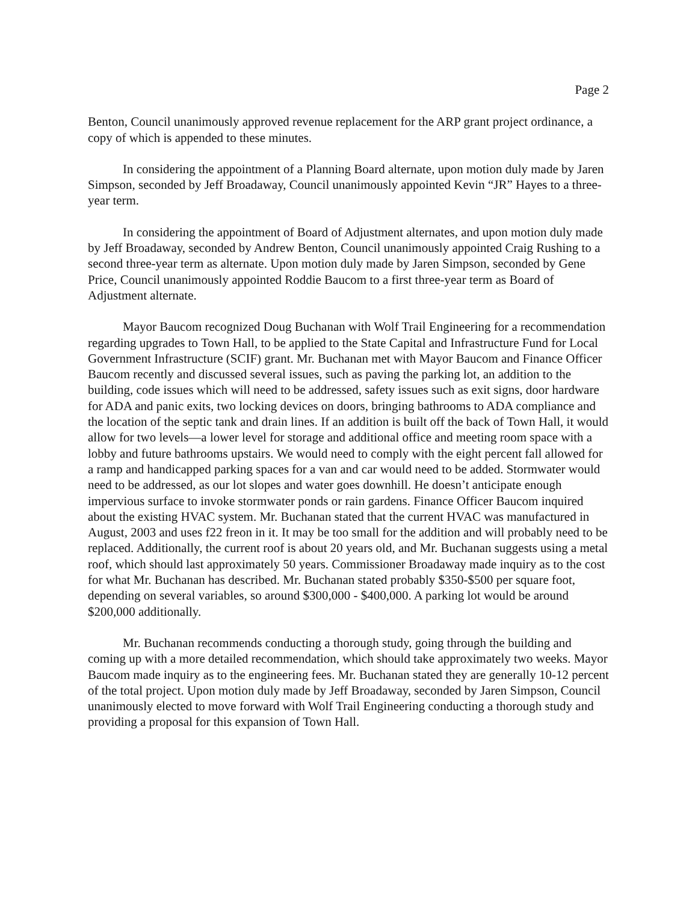Page 2
Benton, Council unanimously approved revenue replacement for the ARP grant project ordinance, a copy of which is appended to these minutes.
In considering the appointment of a Planning Board alternate, upon motion duly made by Jaren Simpson, seconded by Jeff Broadaway, Council unanimously appointed Kevin “JR” Hayes to a three-year term.
In considering the appointment of Board of Adjustment alternates, and upon motion duly made by Jeff Broadaway, seconded by Andrew Benton, Council unanimously appointed Craig Rushing to a second three-year term as alternate. Upon motion duly made by Jaren Simpson, seconded by Gene Price, Council unanimously appointed Roddie Baucom to a first three-year term as Board of Adjustment alternate.
Mayor Baucom recognized Doug Buchanan with Wolf Trail Engineering for a recommendation regarding upgrades to Town Hall, to be applied to the State Capital and Infrastructure Fund for Local Government Infrastructure (SCIF) grant. Mr. Buchanan met with Mayor Baucom and Finance Officer Baucom recently and discussed several issues, such as paving the parking lot, an addition to the building, code issues which will need to be addressed, safety issues such as exit signs, door hardware for ADA and panic exits, two locking devices on doors, bringing bathrooms to ADA compliance and the location of the septic tank and drain lines. If an addition is built off the back of Town Hall, it would allow for two levels—a lower level for storage and additional office and meeting room space with a lobby and future bathrooms upstairs. We would need to comply with the eight percent fall allowed for a ramp and handicapped parking spaces for a van and car would need to be added. Stormwater would need to be addressed, as our lot slopes and water goes downhill. He doesn’t anticipate enough impervious surface to invoke stormwater ponds or rain gardens. Finance Officer Baucom inquired about the existing HVAC system. Mr. Buchanan stated that the current HVAC was manufactured in August, 2003 and uses f22 freon in it. It may be too small for the addition and will probably need to be replaced. Additionally, the current roof is about 20 years old, and Mr. Buchanan suggests using a metal roof, which should last approximately 50 years. Commissioner Broadaway made inquiry as to the cost for what Mr. Buchanan has described. Mr. Buchanan stated probably $350-$500 per square foot, depending on several variables, so around $300,000 - $400,000. A parking lot would be around $200,000 additionally.
Mr. Buchanan recommends conducting a thorough study, going through the building and coming up with a more detailed recommendation, which should take approximately two weeks. Mayor Baucom made inquiry as to the engineering fees. Mr. Buchanan stated they are generally 10-12 percent of the total project. Upon motion duly made by Jeff Broadaway, seconded by Jaren Simpson, Council unanimously elected to move forward with Wolf Trail Engineering conducting a thorough study and providing a proposal for this expansion of Town Hall.